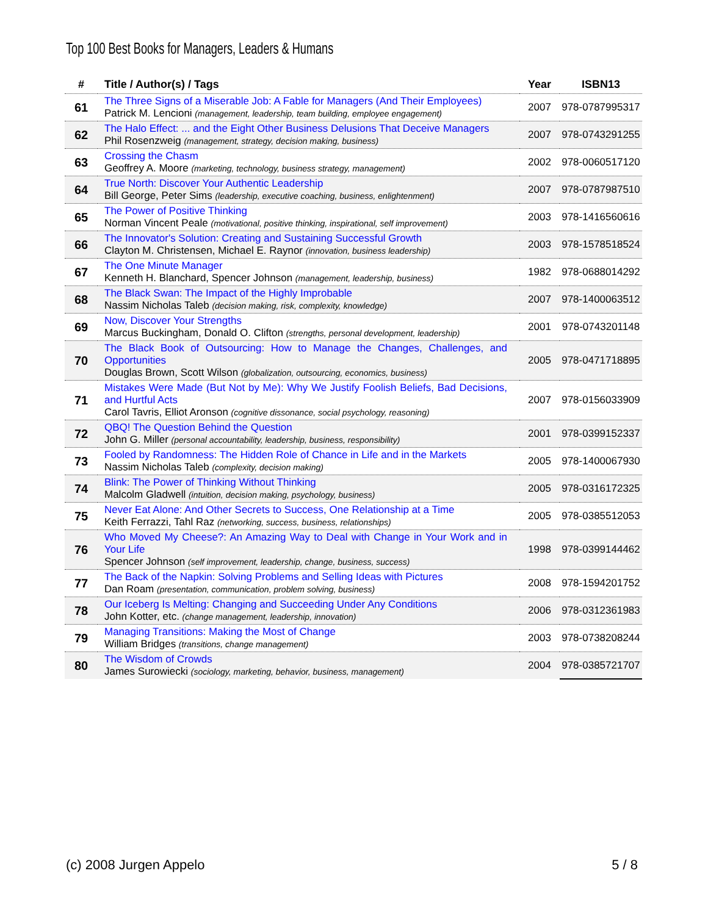Top 100 Best Books for Managers, Leaders & Humans
| # | Title / Author(s) / Tags | Year | ISBN13 |
| --- | --- | --- | --- |
| 61 | The Three Signs of a Miserable Job: A Fable for Managers (And Their Employees) Patrick M. Lencioni (management, leadership, team building, employee engagement) | 2007 | 978-0787995317 |
| 62 | The Halo Effect: ... and the Eight Other Business Delusions That Deceive Managers Phil Rosenzweig (management, strategy, decision making, business) | 2007 | 978-0743291255 |
| 63 | Crossing the Chasm Geoffrey A. Moore (marketing, technology, business strategy, management) | 2002 | 978-0060517120 |
| 64 | True North: Discover Your Authentic Leadership Bill George, Peter Sims (leadership, executive coaching, business, enlightenment) | 2007 | 978-0787987510 |
| 65 | The Power of Positive Thinking Norman Vincent Peale (motivational, positive thinking, inspirational, self improvement) | 2003 | 978-1416560616 |
| 66 | The Innovator's Solution: Creating and Sustaining Successful Growth Clayton M. Christensen, Michael E. Raynor (innovation, business leadership) | 2003 | 978-1578518524 |
| 67 | The One Minute Manager Kenneth H. Blanchard, Spencer Johnson (management, leadership, business) | 1982 | 978-0688014292 |
| 68 | The Black Swan: The Impact of the Highly Improbable Nassim Nicholas Taleb (decision making, risk, complexity, knowledge) | 2007 | 978-1400063512 |
| 69 | Now, Discover Your Strengths Marcus Buckingham, Donald O. Clifton (strengths, personal development, leadership) | 2001 | 978-0743201148 |
| 70 | The Black Book of Outsourcing: How to Manage the Changes, Challenges, and Opportunities Douglas Brown, Scott Wilson (globalization, outsourcing, economics, business) | 2005 | 978-0471718895 |
| 71 | Mistakes Were Made (But Not by Me): Why We Justify Foolish Beliefs, Bad Decisions, and Hurtful Acts Carol Tavris, Elliot Aronson (cognitive dissonance, social psychology, reasoning) | 2007 | 978-0156033909 |
| 72 | QBQ! The Question Behind the Question John G. Miller (personal accountability, leadership, business, responsibility) | 2001 | 978-0399152337 |
| 73 | Fooled by Randomness: The Hidden Role of Chance in Life and in the Markets Nassim Nicholas Taleb (complexity, decision making) | 2005 | 978-1400067930 |
| 74 | Blink: The Power of Thinking Without Thinking Malcolm Gladwell (intuition, decision making, psychology, business) | 2005 | 978-0316172325 |
| 75 | Never Eat Alone: And Other Secrets to Success, One Relationship at a Time Keith Ferrazzi, Tahl Raz (networking, success, business, relationships) | 2005 | 978-0385512053 |
| 76 | Who Moved My Cheese?: An Amazing Way to Deal with Change in Your Work and in Your Life Spencer Johnson (self improvement, leadership, change, business, success) | 1998 | 978-0399144462 |
| 77 | The Back of the Napkin: Solving Problems and Selling Ideas with Pictures Dan Roam (presentation, communication, problem solving, business) | 2008 | 978-1594201752 |
| 78 | Our Iceberg Is Melting: Changing and Succeeding Under Any Conditions John Kotter, etc. (change management, leadership, innovation) | 2006 | 978-0312361983 |
| 79 | Managing Transitions: Making the Most of Change William Bridges (transitions, change management) | 2003 | 978-0738208244 |
| 80 | The Wisdom of Crowds James Surowiecki (sociology, marketing, behavior, business, management) | 2004 | 978-0385721707 |
(c) 2008 Jurgen Appelo 5 / 8